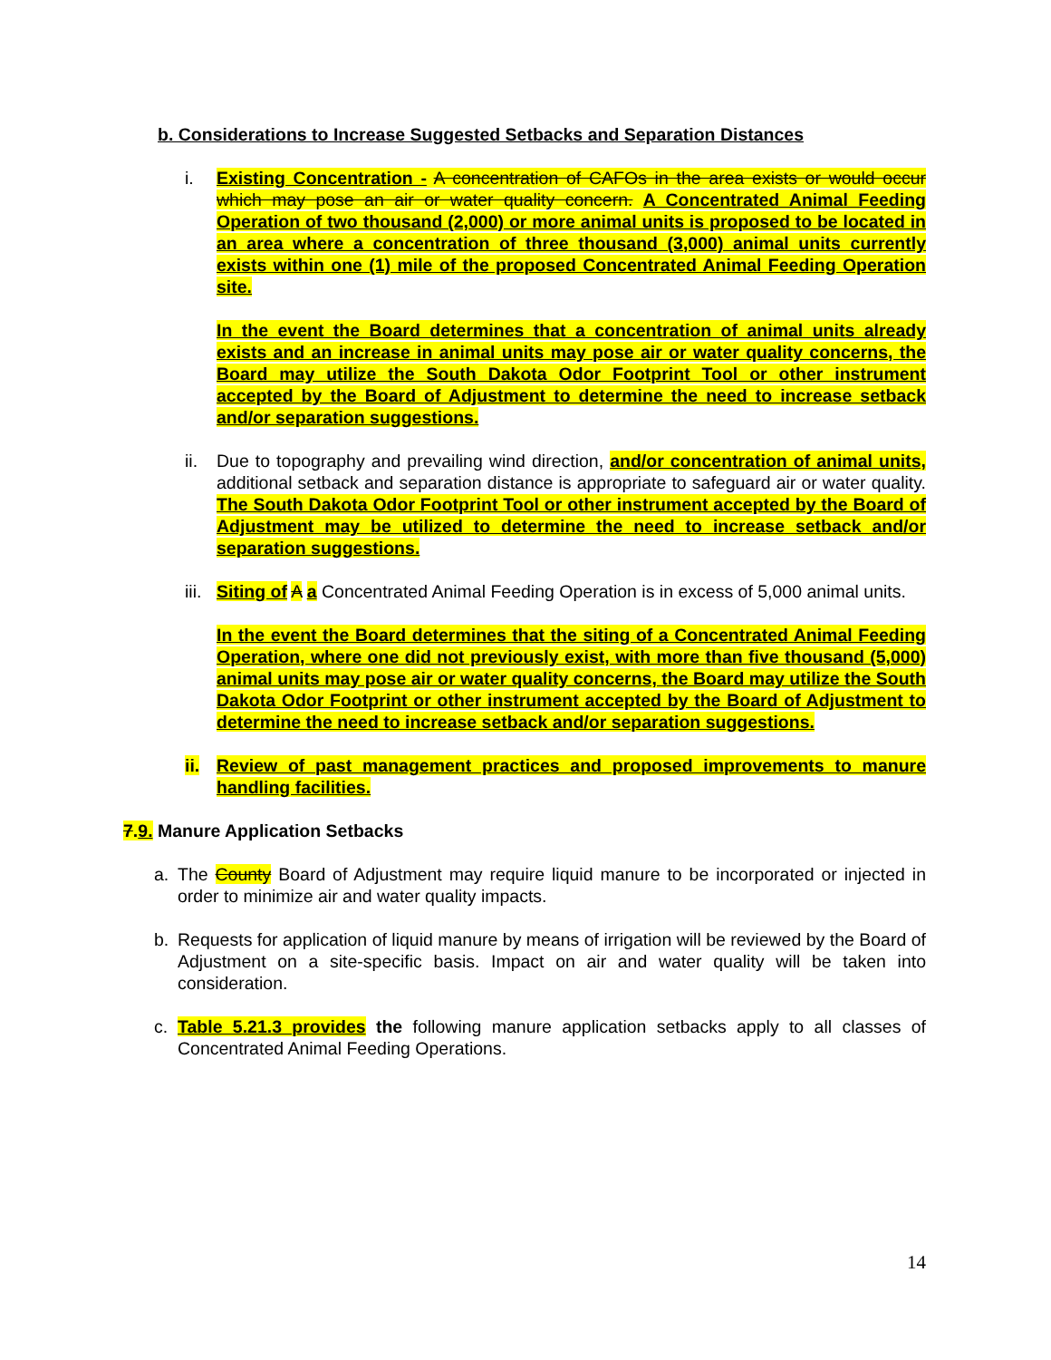b. Considerations to Increase Suggested Setbacks and Separation Distances
i. Existing Concentration - A concentration of CAFOs in the area exists or would occur which may pose an air or water quality concern. A Concentrated Animal Feeding Operation of two thousand (2,000) or more animal units is proposed to be located in an area where a concentration of three thousand (3,000) animal units currently exists within one (1) mile of the proposed Concentrated Animal Feeding Operation site.
In the event the Board determines that a concentration of animal units already exists and an increase in animal units may pose air or water quality concerns, the Board may utilize the South Dakota Odor Footprint Tool or other instrument accepted by the Board of Adjustment to determine the need to increase setback and/or separation suggestions.
ii.
Due to topography and prevailing wind direction, and/or concentration of animal units, additional setback and separation distance is appropriate to safeguard air or water quality. The South Dakota Odor Footprint Tool or other instrument accepted by the Board of Adjustment may be utilized to determine the need to increase setback and/or separation suggestions.
iii.
Siting of A a Concentrated Animal Feeding Operation is in excess of 5,000 animal units.
In the event the Board determines that the siting of a Concentrated Animal Feeding Operation, where one did not previously exist, with more than five thousand (5,000) animal units may pose air or water quality concerns, the Board may utilize the South Dakota Odor Footprint or other instrument accepted by the Board of Adjustment to determine the need to increase setback and/or separation suggestions.
ii.
Review of past management practices and proposed improvements to manure handling facilities.
7.9. Manure Application Setbacks
a. The County Board of Adjustment may require liquid manure to be incorporated or injected in order to minimize air and water quality impacts.
b. Requests for application of liquid manure by means of irrigation will be reviewed by the Board of Adjustment on a site-specific basis. Impact on air and water quality will be taken into consideration.
c. Table 5.21.3 provides the following manure application setbacks apply to all classes of Concentrated Animal Feeding Operations.
14